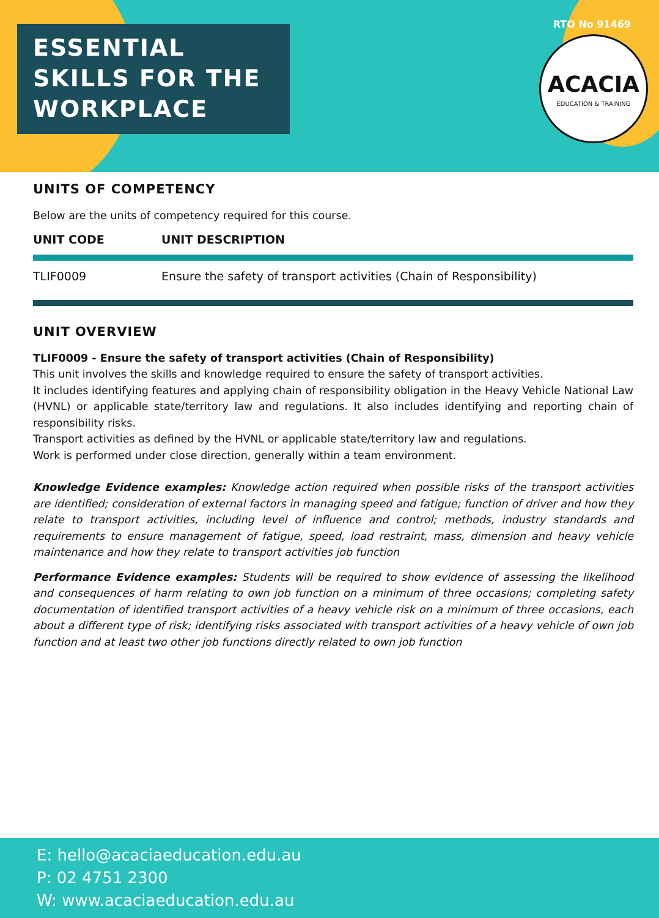ESSENTIAL SKILLS FOR THE WORKPLACE
RTO No 91469
ACACIA
EDUCATION & TRAINING
UNITS OF COMPETENCY
Below are the units of competency required for this course.
| UNIT CODE | UNIT DESCRIPTION |
| --- | --- |
| TLIF0009 | Ensure the safety of transport activities (Chain of Responsibility) |
UNIT OVERVIEW
TLIF0009 - Ensure the safety of transport activities (Chain of Responsibility)
This unit involves the skills and knowledge required to ensure the safety of transport activities.
It includes identifying features and applying chain of responsibility obligation in the Heavy Vehicle National Law (HVNL) or applicable state/territory law and regulations. It also includes identifying and reporting chain of responsibility risks.
Transport activities as defined by the HVNL or applicable state/territory law and regulations.
Work is performed under close direction, generally within a team environment.
Knowledge Evidence examples: Knowledge action required when possible risks of the transport activities are identified; consideration of external factors in managing speed and fatigue; function of driver and how they relate to transport activities, including level of influence and control; methods, industry standards and requirements to ensure management of fatigue, speed, load restraint, mass, dimension and heavy vehicle maintenance and how they relate to transport activities job function
Performance Evidence examples: Students will be required to show evidence of assessing the likelihood and consequences of harm relating to own job function on a minimum of three occasions; completing safety documentation of identified transport activities of a heavy vehicle risk on a minimum of three occasions, each about a different type of risk; identifying risks associated with transport activities of a heavy vehicle of own job function and at least two other job functions directly related to own job function
E: hello@acaciaeducation.edu.au
P: 02 4751 2300
W: www.acaciaeducation.edu.au